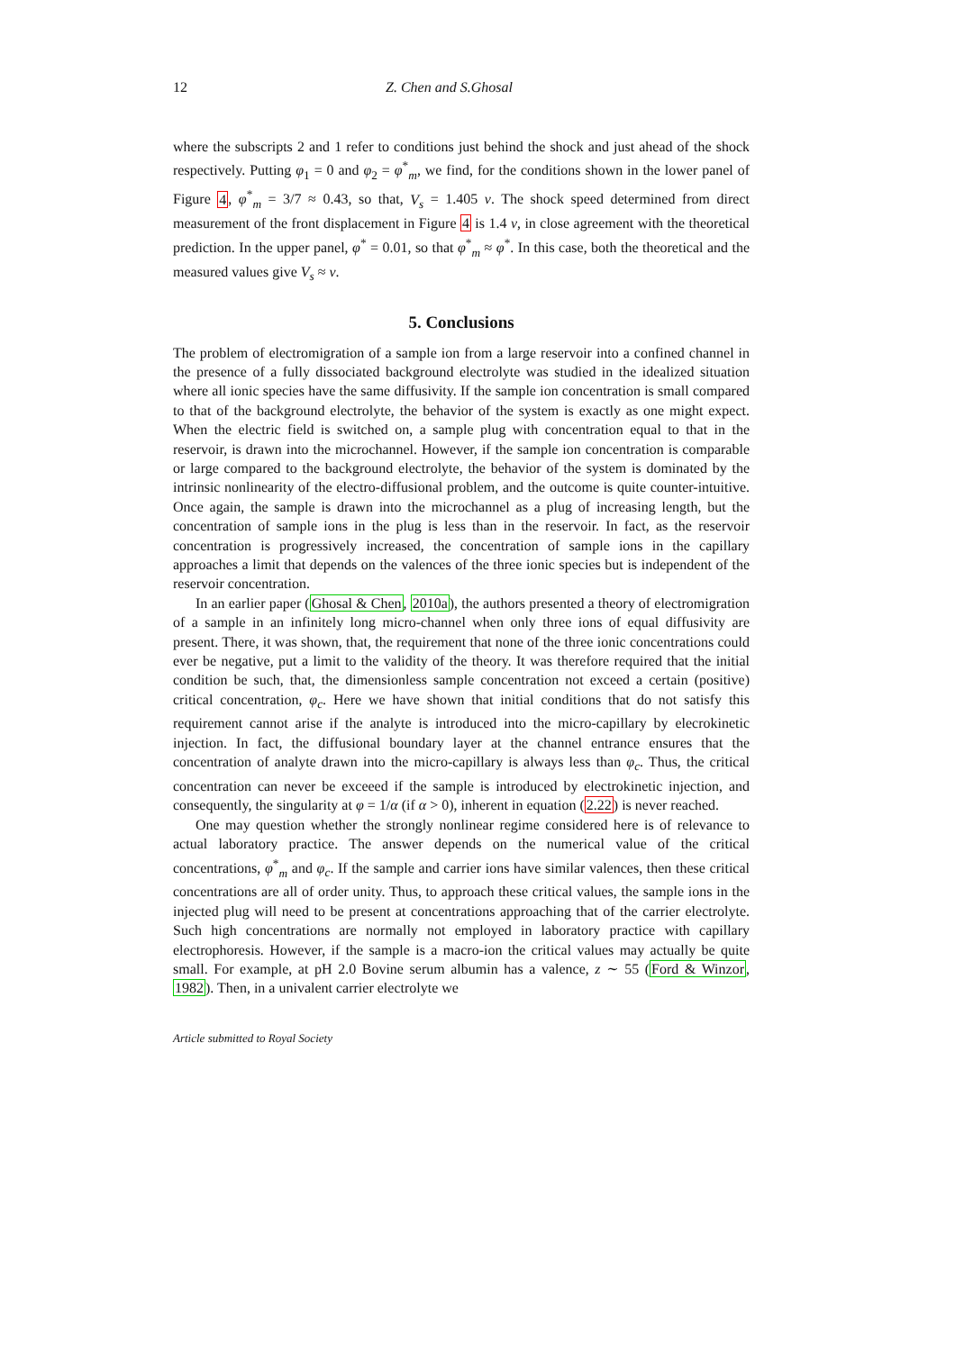12 Z. Chen and S.Ghosal
where the subscripts 2 and 1 refer to conditions just behind the shock and just ahead of the shock respectively. Putting φ<sub>1</sub> = 0 and φ<sub>2</sub> = φ<sup>*</sup><sub>m</sub>, we find, for the conditions shown in the lower panel of Figure 4, φ<sup>*</sup><sub>m</sub> = 3/7 ≈ 0.43, so that, V<sub>s</sub> = 1.405 v. The shock speed determined from direct measurement of the front displacement in Figure 4 is 1.4 v, in close agreement with the theoretical prediction. In the upper panel, φ<sup>*</sup> = 0.01, so that φ<sup>*</sup><sub>m</sub> ≈ φ<sup>*</sup>. In this case, both the theoretical and the measured values give V<sub>s</sub> ≈ v.
5. Conclusions
The problem of electromigration of a sample ion from a large reservoir into a confined channel in the presence of a fully dissociated background electrolyte was studied in the idealized situation where all ionic species have the same diffusivity. If the sample ion concentration is small compared to that of the background electrolyte, the behavior of the system is exactly as one might expect. When the electric field is switched on, a sample plug with concentration equal to that in the reservoir, is drawn into the microchannel. However, if the sample ion concentration is comparable or large compared to the background electrolyte, the behavior of the system is dominated by the intrinsic nonlinearity of the electro-diffusional problem, and the outcome is quite counter-intuitive. Once again, the sample is drawn into the microchannel as a plug of increasing length, but the concentration of sample ions in the plug is less than in the reservoir. In fact, as the reservoir concentration is progressively increased, the concentration of sample ions in the capillary approaches a limit that depends on the valences of the three ionic species but is independent of the reservoir concentration.
In an earlier paper (Ghosal & Chen, 2010a), the authors presented a theory of electromigration of a sample in an infinitely long micro-channel when only three ions of equal diffusivity are present. There, it was shown, that, the requirement that none of the three ionic concentrations could ever be negative, put a limit to the validity of the theory. It was therefore required that the initial condition be such, that, the dimensionless sample concentration not exceed a certain (positive) critical concentration, φ<sub>c</sub>. Here we have shown that initial conditions that do not satisfy this requirement cannot arise if the analyte is introduced into the micro-capillary by elecrokinetic injection. In fact, the diffusional boundary layer at the channel entrance ensures that the concentration of analyte drawn into the micro-capillary is always less than φ<sub>c</sub>. Thus, the critical concentration can never be exceeed if the sample is introduced by electrokinetic injection, and consequently, the singularity at φ = 1/α (if α > 0), inherent in equation (2.22) is never reached.
One may question whether the strongly nonlinear regime considered here is of relevance to actual laboratory practice. The answer depends on the numerical value of the critical concentrations, φ<sup>*</sup><sub>m</sub> and φ<sub>c</sub>. If the sample and carrier ions have similar valences, then these critical concentrations are all of order unity. Thus, to approach these critical values, the sample ions in the injected plug will need to be present at concentrations approaching that of the carrier electrolyte. Such high concentrations are normally not employed in laboratory practice with capillary electrophoresis. However, if the sample is a macro-ion the critical values may actually be quite small. For example, at pH 2.0 Bovine serum albumin has a valence, z ∼ 55 (Ford & Winzor, 1982). Then, in a univalent carrier electrolyte we
Article submitted to Royal Society